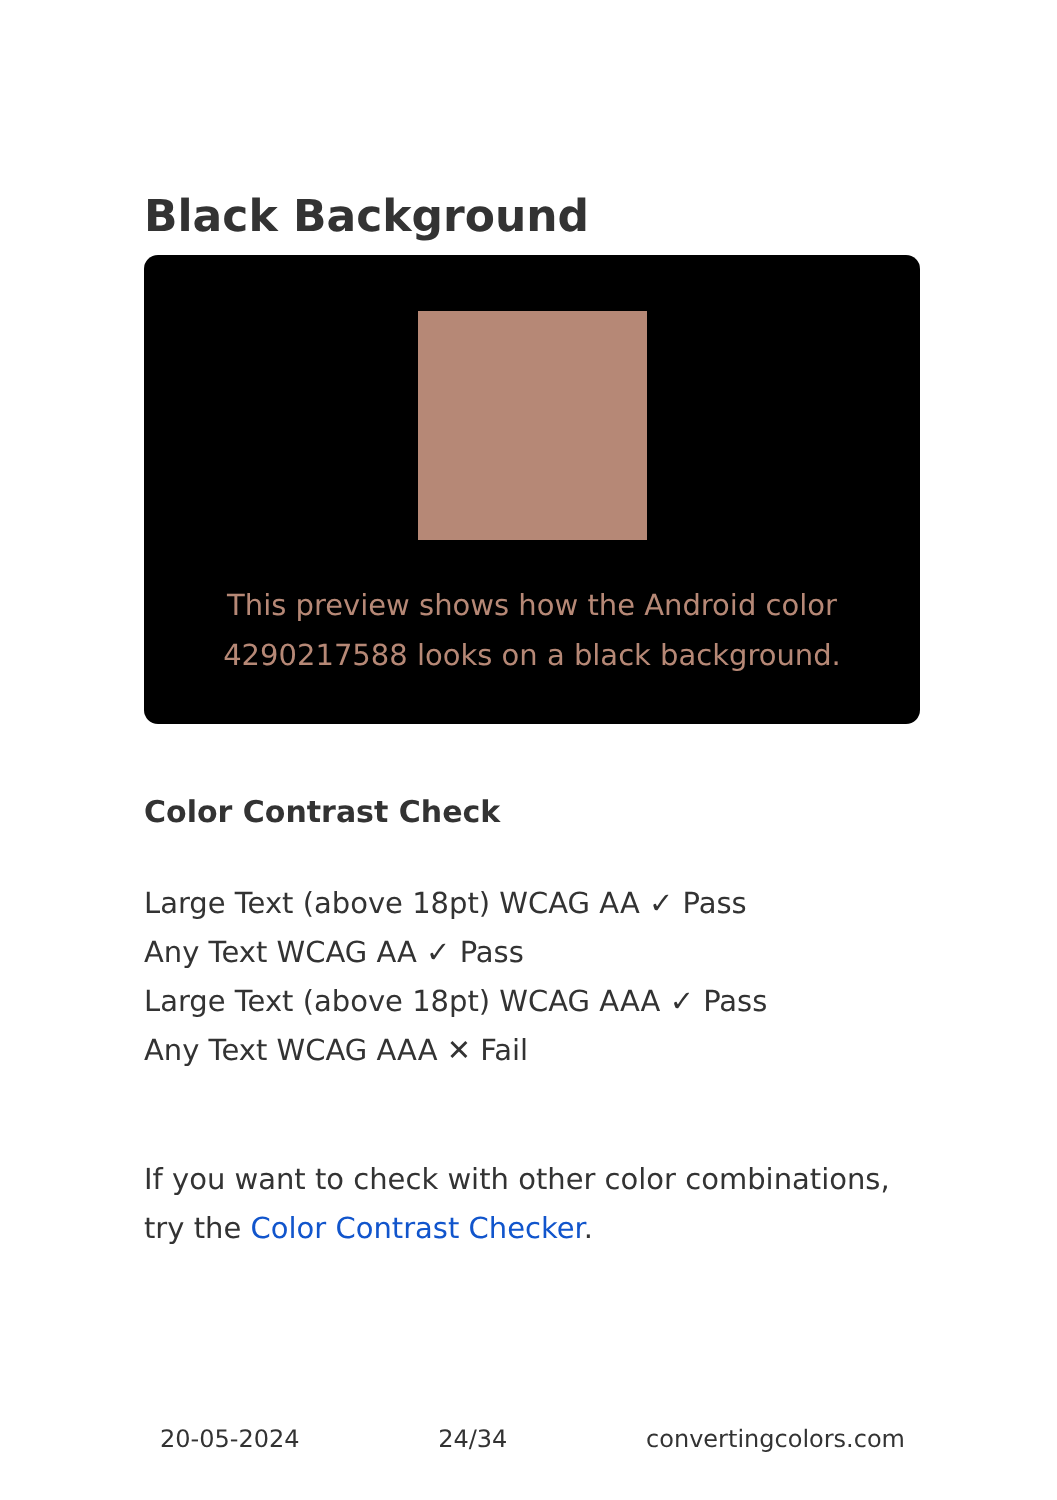Black Background
This preview shows how the Android color 4290217588 looks on a black background.
Color Contrast Check
Large Text (above 18pt) WCAG AA ✓ Pass
Any Text WCAG AA ✓ Pass
Large Text (above 18pt) WCAG AAA ✓ Pass
Any Text WCAG AAA ✕ Fail
If you want to check with other color combinations, try the Color Contrast Checker.
20-05-2024 24/34 convertingcolors.com